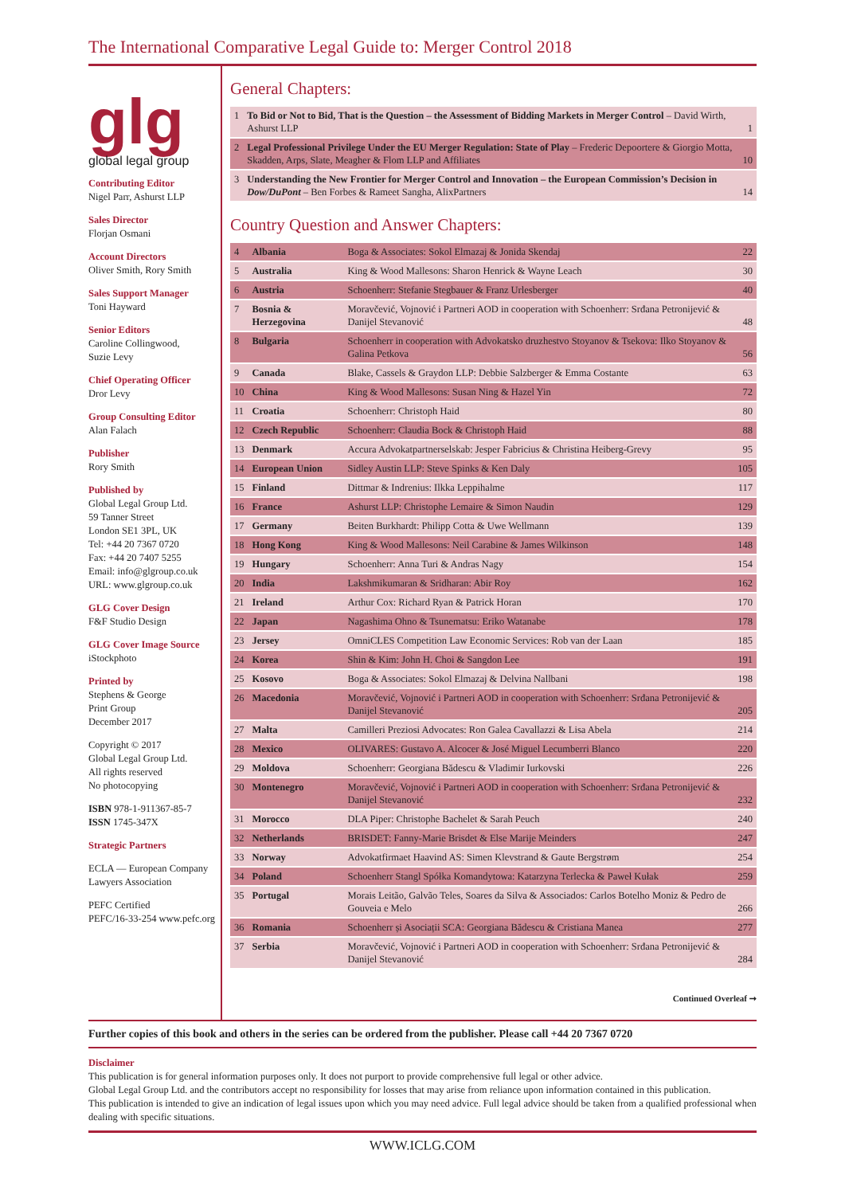The International Comparative Legal Guide to: Merger Control 2018
glg
global legal group
Contributing Editor
Nigel Parr, Ashurst LLP
Sales Director
Florjan Osmani
Account Directors
Oliver Smith, Rory Smith
Sales Support Manager
Toni Hayward
Senior Editors
Caroline Collingwood,
Suzie Levy
Chief Operating Officer
Dror Levy
Group Consulting Editor
Alan Falach
Publisher
Rory Smith
Published by
Global Legal Group Ltd.
59 Tanner Street
London SE1 3PL, UK
Tel: +44 20 7367 0720
Fax: +44 20 7407 5255
Email: info@glgroup.co.uk
URL: www.glgroup.co.uk
GLG Cover Design
F&F Studio Design
GLG Cover Image Source
iStockphoto
Printed by
Stephens & George
Print Group
December 2017
Copyright © 2017
Global Legal Group Ltd.
All rights reserved
No photocopying
ISBN 978-1-911367-85-7
ISSN 1745-347X
Strategic Partners
ECLA — European Company Lawyers Association
PEFC Certified
PEFC/16-33-254 www.pefc.org
General Chapters:
| 1 | To Bid or Not to Bid, That is the Question – the Assessment of Bidding Markets in Merger Control – David Wirth, Ashurst LLP | 1 |
| 2 | Legal Professional Privilege Under the EU Merger Regulation: State of Play – Frederic Depoortere & Giorgio Motta, Skadden, Arps, Slate, Meagher & Flom LLP and Affiliates | 10 |
| 3 | Understanding the New Frontier for Merger Control and Innovation – the European Commission’s Decision in Dow/DuPont – Ben Forbes & Rameet Sangha, AlixPartners | 14 |
Country Question and Answer Chapters:
| 4 | Albania | Boga & Associates: Sokol Elmazaj & Jonida Skendaj | 22 |
| 5 | Australia | King & Wood Mallesons: Sharon Henrick & Wayne Leach | 30 |
| 6 | Austria | Schoenherr: Stefanie Stegbauer & Franz Urlesberger | 40 |
| 7 | Bosnia & Herzegovina | Moravčević, Vojnović i Partneri AOD in cooperation with Schoenherr: Srđana Petronijević & Danijel Stevanović | 48 |
| 8 | Bulgaria | Schoenherr in cooperation with Advokatsko druzhestvo Stoyanov & Tsekova: Ilko Stoyanov & Galina Petkova | 56 |
| 9 | Canada | Blake, Cassels & Graydon LLP: Debbie Salzberger & Emma Costante | 63 |
| 10 | China | King & Wood Mallesons: Susan Ning & Hazel Yin | 72 |
| 11 | Croatia | Schoenherr: Christoph Haid | 80 |
| 12 | Czech Republic | Schoenherr: Claudia Bock & Christoph Haid | 88 |
| 13 | Denmark | Accura Advokatpartnerselskab: Jesper Fabricius & Christina Heiberg-Grevy | 95 |
| 14 | European Union | Sidley Austin LLP: Steve Spinks & Ken Daly | 105 |
| 15 | Finland | Dittmar & Indrenius: Ilkka Leppihalme | 117 |
| 16 | France | Ashurst LLP: Christophe Lemaire & Simon Naudin | 129 |
| 17 | Germany | Beiten Burkhardt: Philipp Cotta & Uwe Wellmann | 139 |
| 18 | Hong Kong | King & Wood Mallesons: Neil Carabine & James Wilkinson | 148 |
| 19 | Hungary | Schoenherr: Anna Turi & Andras Nagy | 154 |
| 20 | India | Lakshmikumaran & Sridharan: Abir Roy | 162 |
| 21 | Ireland | Arthur Cox: Richard Ryan & Patrick Horan | 170 |
| 22 | Japan | Nagashima Ohno & Tsunematsu: Eriko Watanabe | 178 |
| 23 | Jersey | OmniCLES Competition Law Economic Services: Rob van der Laan | 185 |
| 24 | Korea | Shin & Kim: John H. Choi & Sangdon Lee | 191 |
| 25 | Kosovo | Boga & Associates: Sokol Elmazaj & Delvina Nallbani | 198 |
| 26 | Macedonia | Moravčević, Vojnović i Partneri AOD in cooperation with Schoenherr: Srđana Petronijević & Danijel Stevanović | 205 |
| 27 | Malta | Camilleri Preziosi Advocates: Ron Galea Cavallazzi & Lisa Abela | 214 |
| 28 | Mexico | OLIVARES: Gustavo A. Alcocer & José Miguel Lecumberri Blanco | 220 |
| 29 | Moldova | Schoenherr: Georgiana Bădescu & Vladimir Iurkovski | 226 |
| 30 | Montenegro | Moravčević, Vojnović i Partneri AOD in cooperation with Schoenherr: Srđana Petronijević & Danijel Stevanović | 232 |
| 31 | Morocco | DLA Piper: Christophe Bachelet & Sarah Peuch | 240 |
| 32 | Netherlands | BRISDET: Fanny-Marie Brisdet & Else Marije Meinders | 247 |
| 33 | Norway | Advokatfirmaet Haavind AS: Simen Klevstrand & Gaute Bergstrøm | 254 |
| 34 | Poland | Schoenherr Stangl Spółka Komandytowa: Katarzyna Terlecka & Paweł Kułak | 259 |
| 35 | Portugal | Morais Leitão, Galvão Teles, Soares da Silva & Associados: Carlos Botelho Moniz & Pedro de Gouveia e Melo | 266 |
| 36 | Romania | Schoenherr și Asociații SCA: Georgiana Bădescu & Cristiana Manea | 277 |
| 37 | Serbia | Moravčević, Vojnović i Partneri AOD in cooperation with Schoenherr: Srđana Petronijević & Danijel Stevanović | 284 |
Continued Overleaf ➞
Further copies of this book and others in the series can be ordered from the publisher. Please call +44 20 7367 0720
Disclaimer
This publication is for general information purposes only. It does not purport to provide comprehensive full legal or other advice.
Global Legal Group Ltd. and the contributors accept no responsibility for losses that may arise from reliance upon information contained in this publication.
This publication is intended to give an indication of legal issues upon which you may need advice. Full legal advice should be taken from a qualified professional when dealing with specific situations.
WWW.ICLG.COM